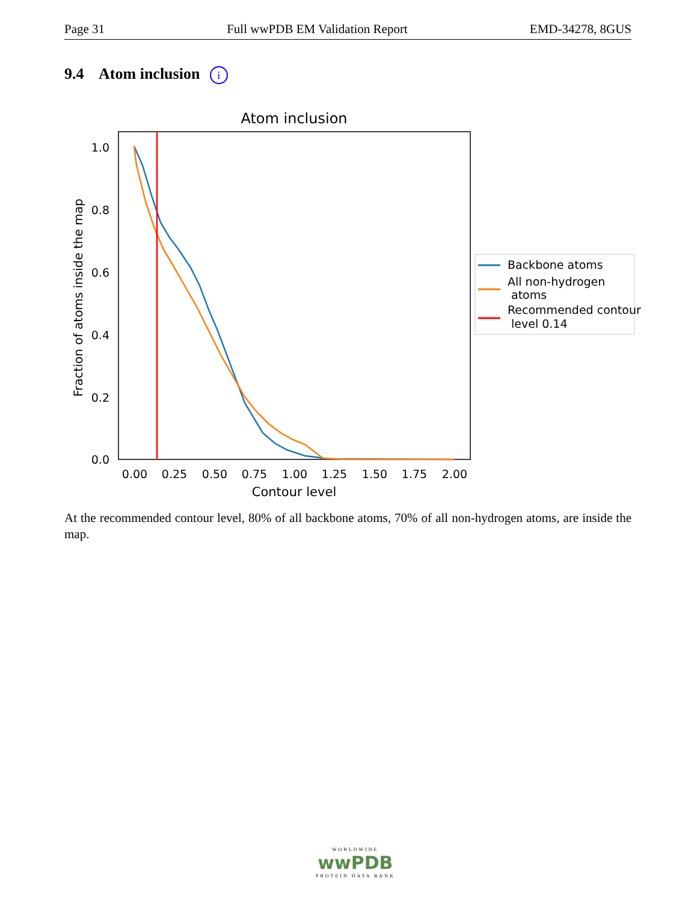Page 31 Full wwPDB EM Validation Report EMD-34278, 8GUS
9.4 Atom inclusion i
Atom inclusion
1.0
0.8
0.6
0.4
0.2
0.0
0.00
0.25
0.50
0.75
1.00
1.25
1.50
1.75
2.00
Contour level
Fraction of atoms inside the map
Backbone atoms
All non-hydrogen
atoms
Recommended contour
level 0.14
At the recommended contour level, 80% of all backbone atoms, 70% of all non-hydrogen atoms, are inside the map.
WORLDWIDE
wwPDB
PROTEIN DATA BANK